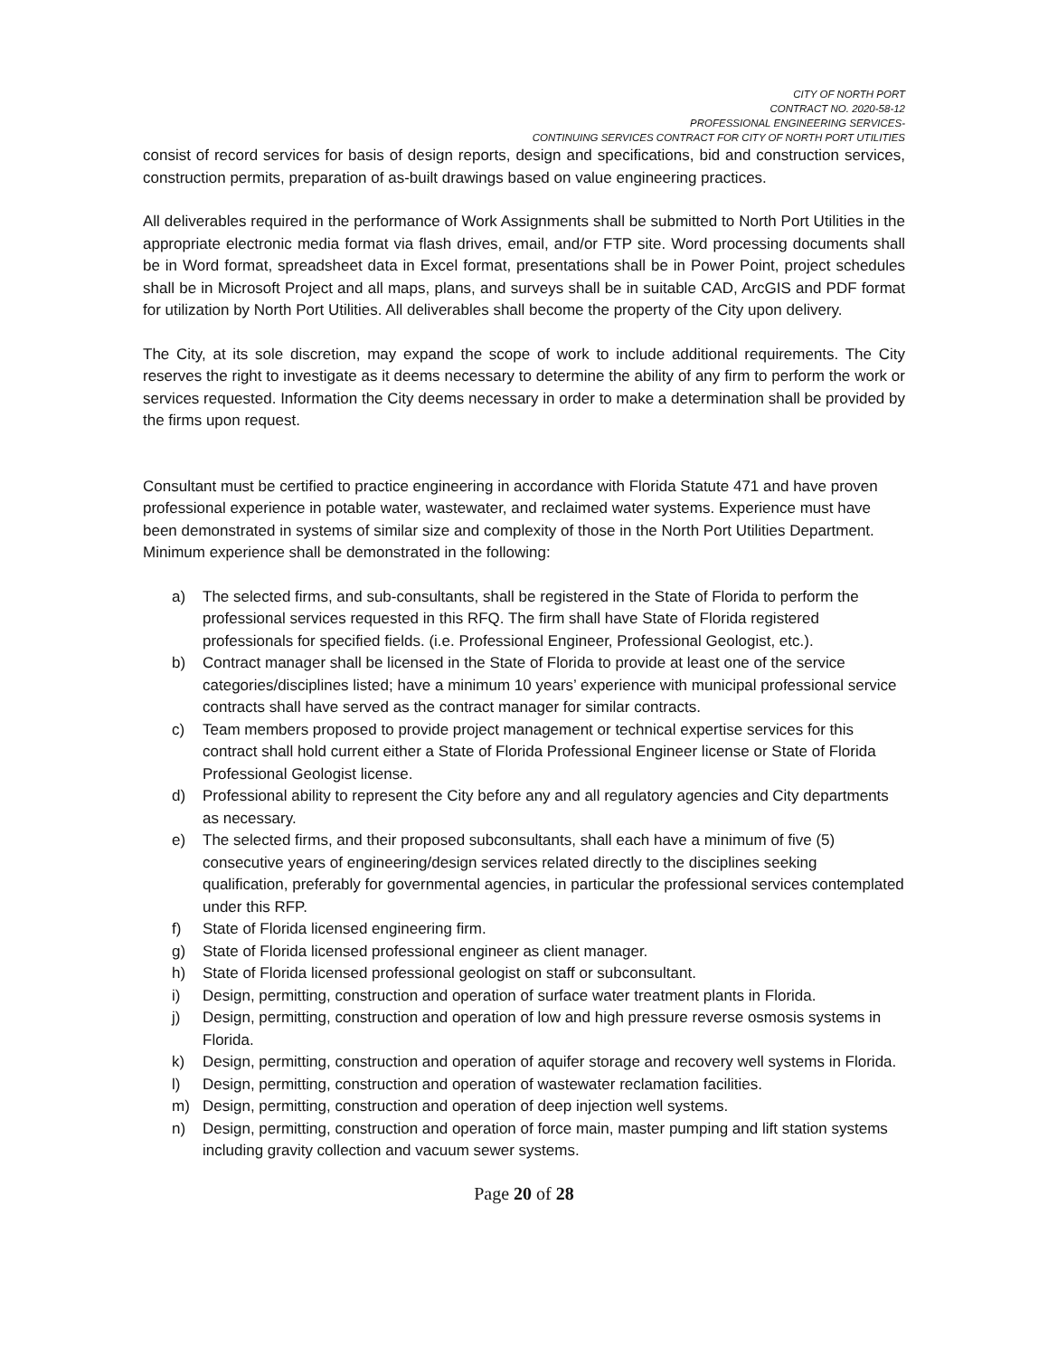CITY OF NORTH PORT
CONTRACT NO. 2020-58-12
PROFESSIONAL ENGINEERING SERVICES-
CONTINUING SERVICES CONTRACT FOR CITY OF NORTH PORT UTILITIES
consist of record services for basis of design reports, design and specifications, bid and construction services, construction permits, preparation of as-built drawings based on value engineering practices.
All deliverables required in the performance of Work Assignments shall be submitted to North Port Utilities in the appropriate electronic media format via flash drives, email, and/or FTP site. Word processing documents shall be in Word format, spreadsheet data in Excel format, presentations shall be in Power Point, project schedules shall be in Microsoft Project and all maps, plans, and surveys shall be in suitable CAD, ArcGIS and PDF format for utilization by North Port Utilities. All deliverables shall become the property of the City upon delivery.
The City, at its sole discretion, may expand the scope of work to include additional requirements. The City reserves the right to investigate as it deems necessary to determine the ability of any firm to perform the work or services requested. Information the City deems necessary in order to make a determination shall be provided by the firms upon request.
Consultant must be certified to practice engineering in accordance with Florida Statute 471 and have proven professional experience in potable water, wastewater, and reclaimed water systems. Experience must have been demonstrated in systems of similar size and complexity of those in the North Port Utilities Department. Minimum experience shall be demonstrated in the following:
a) The selected firms, and sub-consultants, shall be registered in the State of Florida to perform the professional services requested in this RFQ. The firm shall have State of Florida registered professionals for specified fields. (i.e. Professional Engineer, Professional Geologist, etc.).
b) Contract manager shall be licensed in the State of Florida to provide at least one of the service categories/disciplines listed; have a minimum 10 years’ experience with municipal professional service contracts shall have served as the contract manager for similar contracts.
c) Team members proposed to provide project management or technical expertise services for this contract shall hold current either a State of Florida Professional Engineer license or State of Florida Professional Geologist license.
d) Professional ability to represent the City before any and all regulatory agencies and City departments as necessary.
e) The selected firms, and their proposed subconsultants, shall each have a minimum of five (5) consecutive years of engineering/design services related directly to the disciplines seeking qualification, preferably for governmental agencies, in particular the professional services contemplated under this RFP.
f) State of Florida licensed engineering firm.
g) State of Florida licensed professional engineer as client manager.
h) State of Florida licensed professional geologist on staff or subconsultant.
i) Design, permitting, construction and operation of surface water treatment plants in Florida.
j) Design, permitting, construction and operation of low and high pressure reverse osmosis systems in Florida.
k) Design, permitting, construction and operation of aquifer storage and recovery well systems in Florida.
l) Design, permitting, construction and operation of wastewater reclamation facilities.
m) Design, permitting, construction and operation of deep injection well systems.
n) Design, permitting, construction and operation of force main, master pumping and lift station systems including gravity collection and vacuum sewer systems.
Page 20 of 28